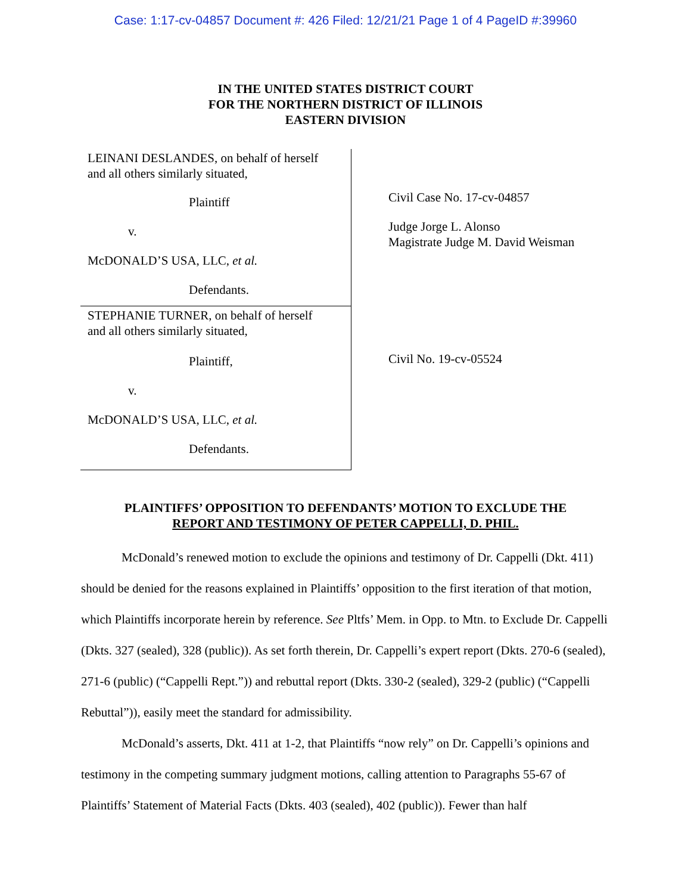Case: 1:17-cv-04857 Document #: 426 Filed: 12/21/21 Page 1 of 4 PageID #:39960
IN THE UNITED STATES DISTRICT COURT
FOR THE NORTHERN DISTRICT OF ILLINOIS
EASTERN DIVISION
LEINANI DESLANDES, on behalf of herself
and all others similarly situated,
Plaintiff
v.
McDONALD’S USA, LLC, et al.
Defendants.
STEPHANIE TURNER, on behalf of herself
and all others similarly situated,
Plaintiff,
v.
McDONALD’S USA, LLC, et al.
Defendants.
Civil Case No. 17-cv-04857
Judge Jorge L. Alonso
Magistrate Judge M. David Weisman
Civil No. 19-cv-05524
PLAINTIFFS’ OPPOSITION TO DEFENDANTS’ MOTION TO EXCLUDE THE
REPORT AND TESTIMONY OF PETER CAPPELLI, D. PHIL.
McDonald’s renewed motion to exclude the opinions and testimony of Dr. Cappelli (Dkt. 411) should be denied for the reasons explained in Plaintiffs’ opposition to the first iteration of that motion, which Plaintiffs incorporate herein by reference. See Pltfs’ Mem. in Opp. to Mtn. to Exclude Dr. Cappelli (Dkts. 327 (sealed), 328 (public)). As set forth therein, Dr. Cappelli’s expert report (Dkts. 270-6 (sealed), 271-6 (public) (“Cappelli Rept.”)) and rebuttal report (Dkts. 330-2 (sealed), 329-2 (public) (“Cappelli Rebuttal”)), easily meet the standard for admissibility.
McDonald’s asserts, Dkt. 411 at 1-2, that Plaintiffs “now rely” on Dr. Cappelli’s opinions and testimony in the competing summary judgment motions, calling attention to Paragraphs 55-67 of Plaintiffs’ Statement of Material Facts (Dkts. 403 (sealed), 402 (public)). Fewer than half